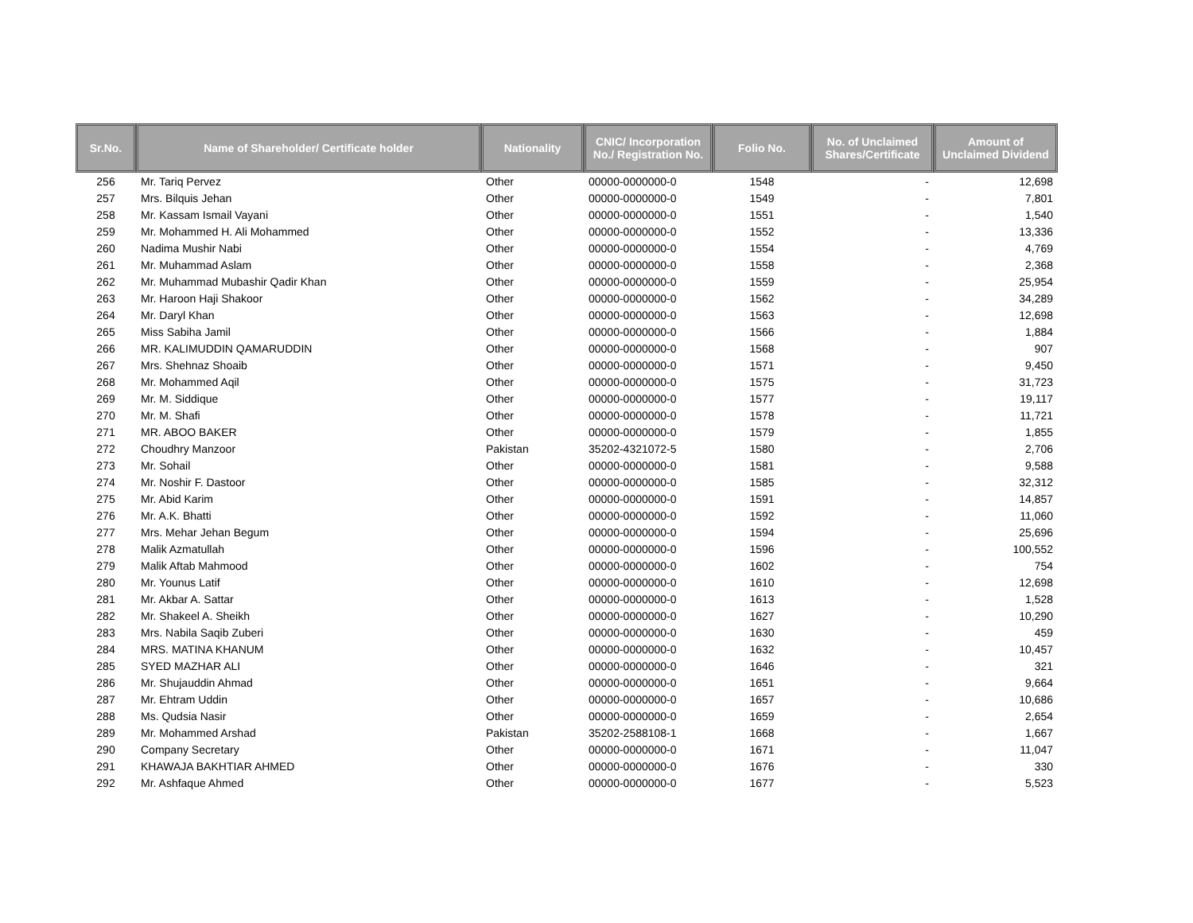| Sr.No. | Name of Shareholder/ Certificate holder | Nationality | CNIC/ Incorporation No./ Registration No. | Folio No. | No. of Unclaimed Shares/Certificate | Amount of Unclaimed Dividend |
| --- | --- | --- | --- | --- | --- | --- |
| 256 | Mr. Tariq Pervez | Other | 00000-0000000-0 | 1548 | - | 12,698 |
| 257 | Mrs. Bilquis Jehan | Other | 00000-0000000-0 | 1549 | - | 7,801 |
| 258 | Mr. Kassam Ismail Vayani | Other | 00000-0000000-0 | 1551 | - | 1,540 |
| 259 | Mr. Mohammed H. Ali Mohammed | Other | 00000-0000000-0 | 1552 | - | 13,336 |
| 260 | Nadima Mushir Nabi | Other | 00000-0000000-0 | 1554 | - | 4,769 |
| 261 | Mr. Muhammad Aslam | Other | 00000-0000000-0 | 1558 | - | 2,368 |
| 262 | Mr. Muhammad Mubashir Qadir Khan | Other | 00000-0000000-0 | 1559 | - | 25,954 |
| 263 | Mr. Haroon Haji Shakoor | Other | 00000-0000000-0 | 1562 | - | 34,289 |
| 264 | Mr. Daryl Khan | Other | 00000-0000000-0 | 1563 | - | 12,698 |
| 265 | Miss Sabiha Jamil | Other | 00000-0000000-0 | 1566 | - | 1,884 |
| 266 | MR. KALIMUDDIN QAMARUDDIN | Other | 00000-0000000-0 | 1568 | - | 907 |
| 267 | Mrs. Shehnaz Shoaib | Other | 00000-0000000-0 | 1571 | - | 9,450 |
| 268 | Mr. Mohammed Aqil | Other | 00000-0000000-0 | 1575 | - | 31,723 |
| 269 | Mr. M. Siddique | Other | 00000-0000000-0 | 1577 | - | 19,117 |
| 270 | Mr. M. Shafi | Other | 00000-0000000-0 | 1578 | - | 11,721 |
| 271 | MR. ABOO BAKER | Other | 00000-0000000-0 | 1579 | - | 1,855 |
| 272 | Choudhry Manzoor | Pakistan | 35202-4321072-5 | 1580 | - | 2,706 |
| 273 | Mr. Sohail | Other | 00000-0000000-0 | 1581 | - | 9,588 |
| 274 | Mr. Noshir F. Dastoor | Other | 00000-0000000-0 | 1585 | - | 32,312 |
| 275 | Mr. Abid Karim | Other | 00000-0000000-0 | 1591 | - | 14,857 |
| 276 | Mr. A.K. Bhatti | Other | 00000-0000000-0 | 1592 | - | 11,060 |
| 277 | Mrs. Mehar Jehan Begum | Other | 00000-0000000-0 | 1594 | - | 25,696 |
| 278 | Malik Azmatullah | Other | 00000-0000000-0 | 1596 | - | 100,552 |
| 279 | Malik Aftab Mahmood | Other | 00000-0000000-0 | 1602 | - | 754 |
| 280 | Mr. Younus Latif | Other | 00000-0000000-0 | 1610 | - | 12,698 |
| 281 | Mr. Akbar A. Sattar | Other | 00000-0000000-0 | 1613 | - | 1,528 |
| 282 | Mr. Shakeel A. Sheikh | Other | 00000-0000000-0 | 1627 | - | 10,290 |
| 283 | Mrs. Nabila Saqib Zuberi | Other | 00000-0000000-0 | 1630 | - | 459 |
| 284 | MRS. MATINA KHANUM | Other | 00000-0000000-0 | 1632 | - | 10,457 |
| 285 | SYED MAZHAR ALI | Other | 00000-0000000-0 | 1646 | - | 321 |
| 286 | Mr. Shujauddin Ahmad | Other | 00000-0000000-0 | 1651 | - | 9,664 |
| 287 | Mr. Ehtram Uddin | Other | 00000-0000000-0 | 1657 | - | 10,686 |
| 288 | Ms. Qudsia Nasir | Other | 00000-0000000-0 | 1659 | - | 2,654 |
| 289 | Mr. Mohammed Arshad | Pakistan | 35202-2588108-1 | 1668 | - | 1,667 |
| 290 | Company Secretary | Other | 00000-0000000-0 | 1671 | - | 11,047 |
| 291 | KHAWAJA BAKHTIAR AHMED | Other | 00000-0000000-0 | 1676 | - | 330 |
| 292 | Mr. Ashfaque Ahmed | Other | 00000-0000000-0 | 1677 | - | 5,523 |